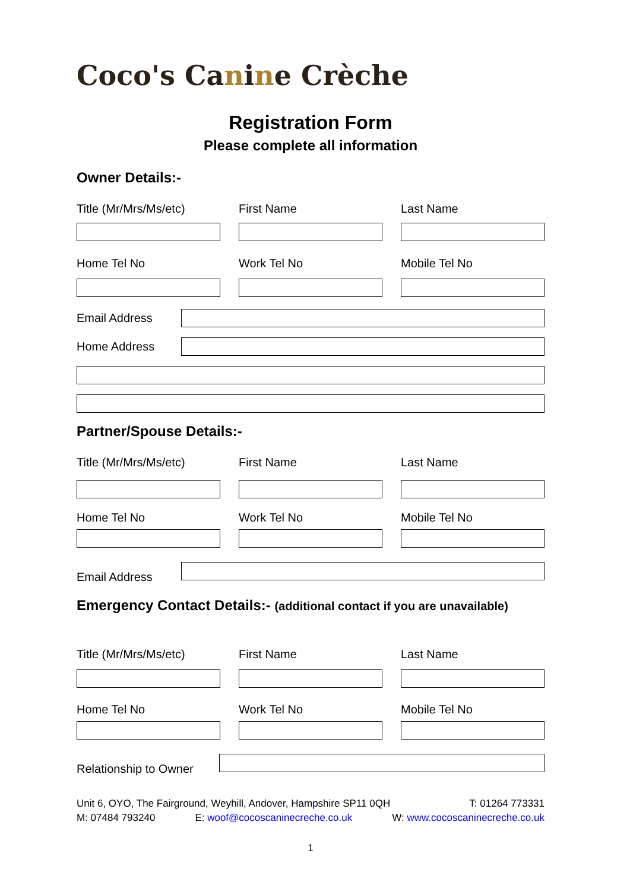Coco's Canine Crèche
Registration Form
Please complete all information
Owner Details:-
Title (Mr/Mrs/Ms/etc)
First Name Last Name
Home Tel No Work Tel No Mobile Tel No
Email Address
Home Address
Partner/Spouse Details:-
Title (Mr/Mrs/Ms/etc)
First Name Last Name
Home Tel No Work Tel No Mobile Tel No
Email Address
Emergency Contact Details:- (additional contact if you are unavailable)
Title (Mr/Mrs/Ms/etc)
First Name Last Name
Home Tel No Work Tel No Mobile Tel No
Relationship to Owner
Unit 6, OYO, The Fairground, Weyhill, Andover, Hampshire SP11 0QH T: 01264 773331
M: 07484 793240 E: woof@cocoscaninecreche.co.uk W: www.cocoscaninecreche.co.uk
1